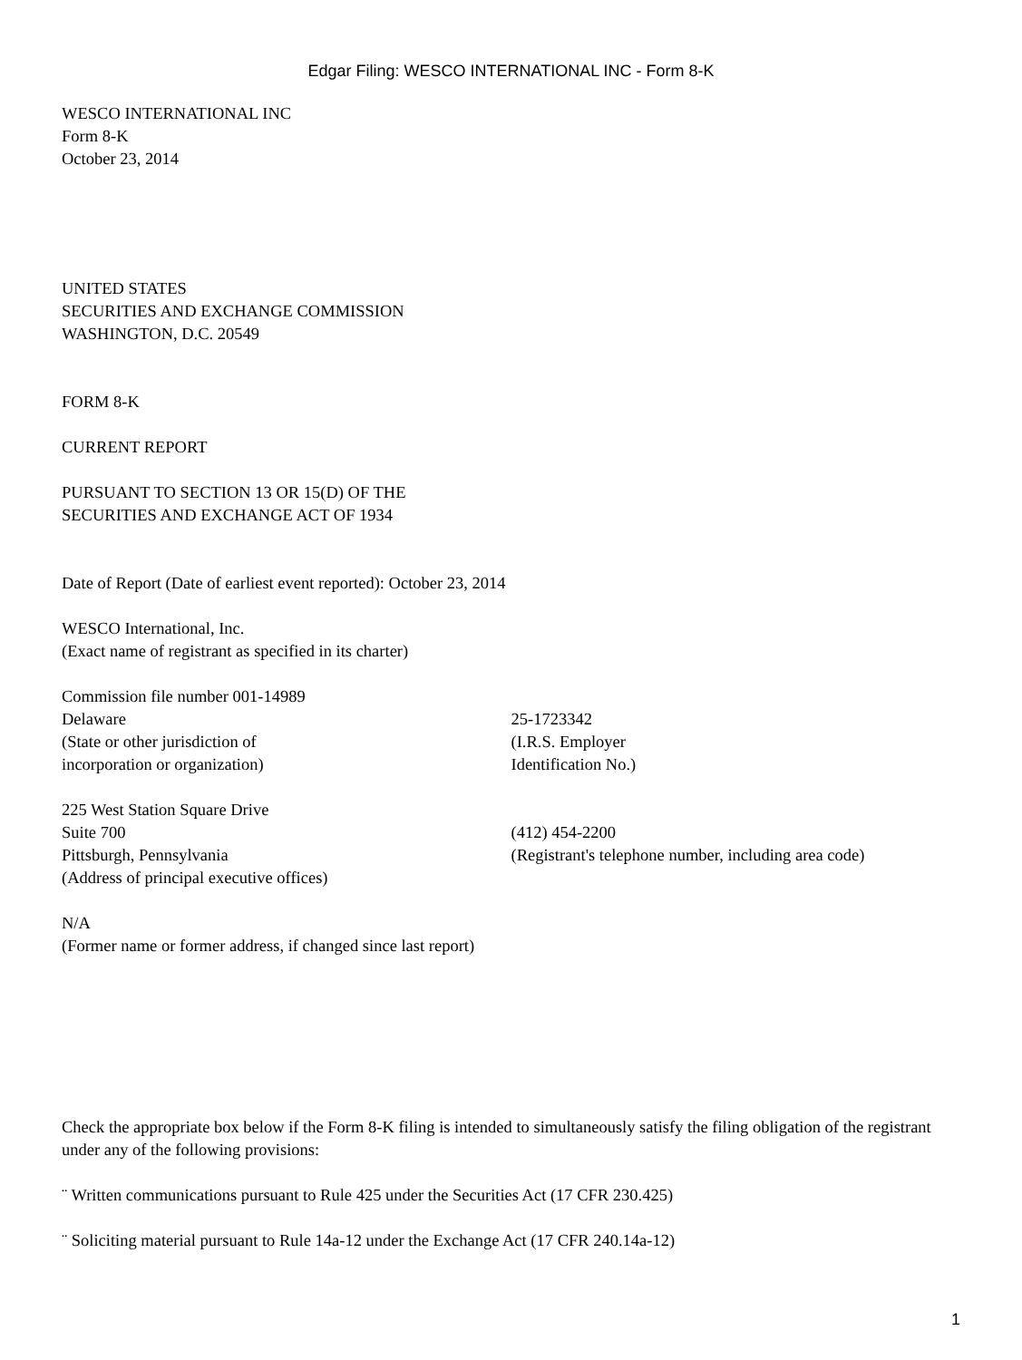Edgar Filing: WESCO INTERNATIONAL INC - Form 8-K
WESCO INTERNATIONAL INC
Form 8-K
October 23, 2014
UNITED STATES
SECURITIES AND EXCHANGE COMMISSION
WASHINGTON, D.C. 20549
FORM 8-K
CURRENT REPORT
PURSUANT TO SECTION 13 OR 15(D) OF THE
SECURITIES AND EXCHANGE ACT OF 1934
Date of Report (Date of earliest event reported): October 23, 2014
WESCO International, Inc.
(Exact name of registrant as specified in its charter)
Commission file number 001-14989
Delaware
(State or other jurisdiction of
incorporation or organization)
25-1723342
(I.R.S. Employer
Identification No.)
225 West Station Square Drive
Suite 700
Pittsburgh, Pennsylvania
(Address of principal executive offices)
(412) 454-2200
(Registrant's telephone number, including area code)
N/A
(Former name or former address, if changed since last report)
Check the appropriate box below if the Form 8-K filing is intended to simultaneously satisfy the filing obligation of the registrant under any of the following provisions:
¨ Written communications pursuant to Rule 425 under the Securities Act (17 CFR 230.425)
¨ Soliciting material pursuant to Rule 14a-12 under the Exchange Act (17 CFR 240.14a-12)
1